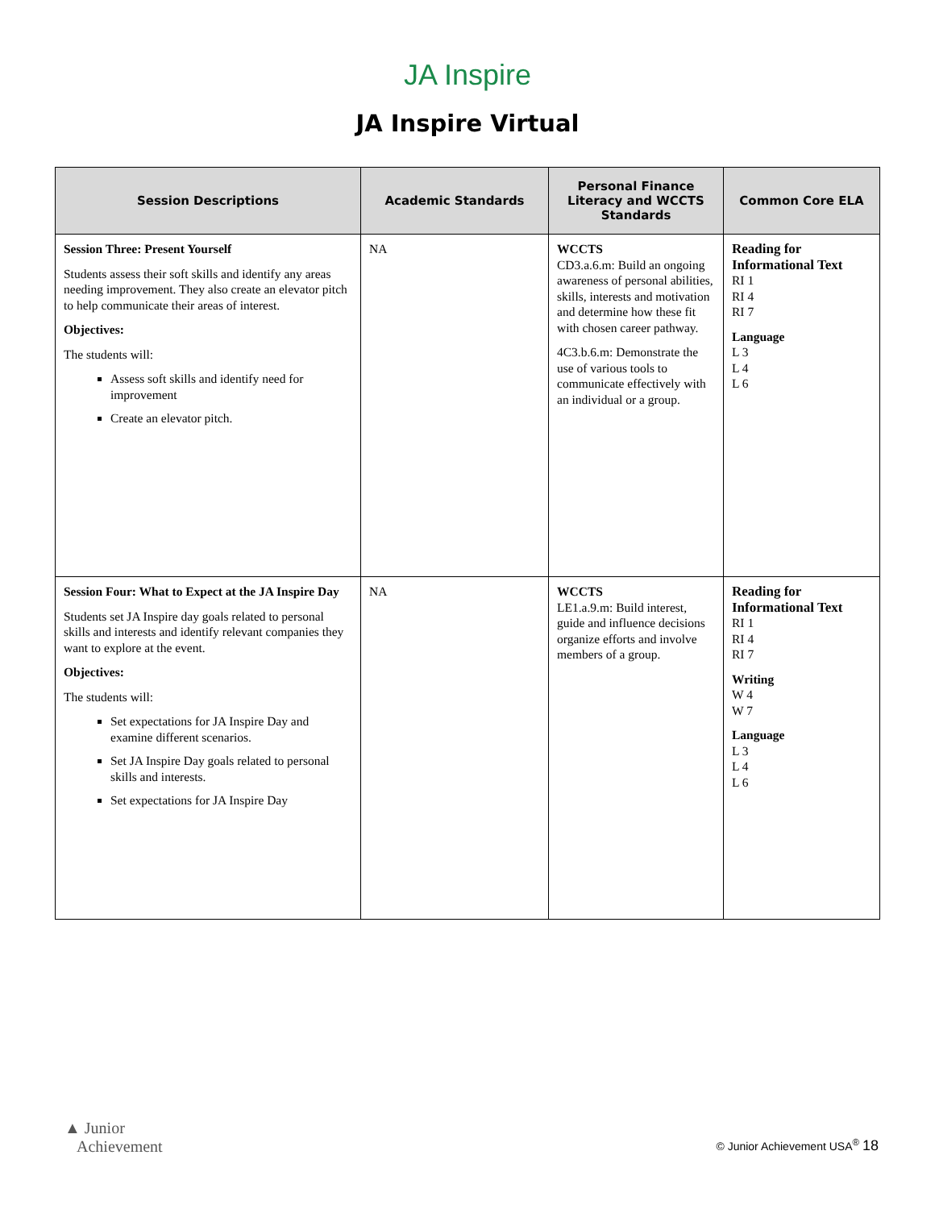JA Inspire
JA Inspire Virtual
| Session Descriptions | Academic Standards | Personal Finance Literacy and WCCTS Standards | Common Core ELA |
| --- | --- | --- | --- |
| Session Three: Present Yourself Students assess their soft skills and identify any areas needing improvement. They also create an elevator pitch to help communicate their areas of interest. Objectives: The students will: Assess soft skills and identify need for improvement Create an elevator pitch. | NA | WCCTS CD3.a.6.m: Build an ongoing awareness of personal abilities, skills, interests and motivation and determine how these fit with chosen career pathway. 4C3.b.6.m: Demonstrate the use of various tools to communicate effectively with an individual or a group. | Reading for Informational Text RI 1 RI 4 RI 7 Language L 3 L 4 L 6 |
| Session Four: What to Expect at the JA Inspire Day Students set JA Inspire day goals related to personal skills and interests and identify relevant companies they want to explore at the event. Objectives: The students will: Set expectations for JA Inspire Day and examine different scenarios. Set JA Inspire Day goals related to personal skills and interests. Set expectations for JA Inspire Day | NA | WCCTS LE1.a.9.m: Build interest, guide and influence decisions organize efforts and involve members of a group. | Reading for Informational Text RI 1 RI 4 RI 7 Writing W 4 W 7 Language L 3 L 4 L 6 |
▲ Junior
Achievement
© Junior Achievement USA<sup>®</sup> 18